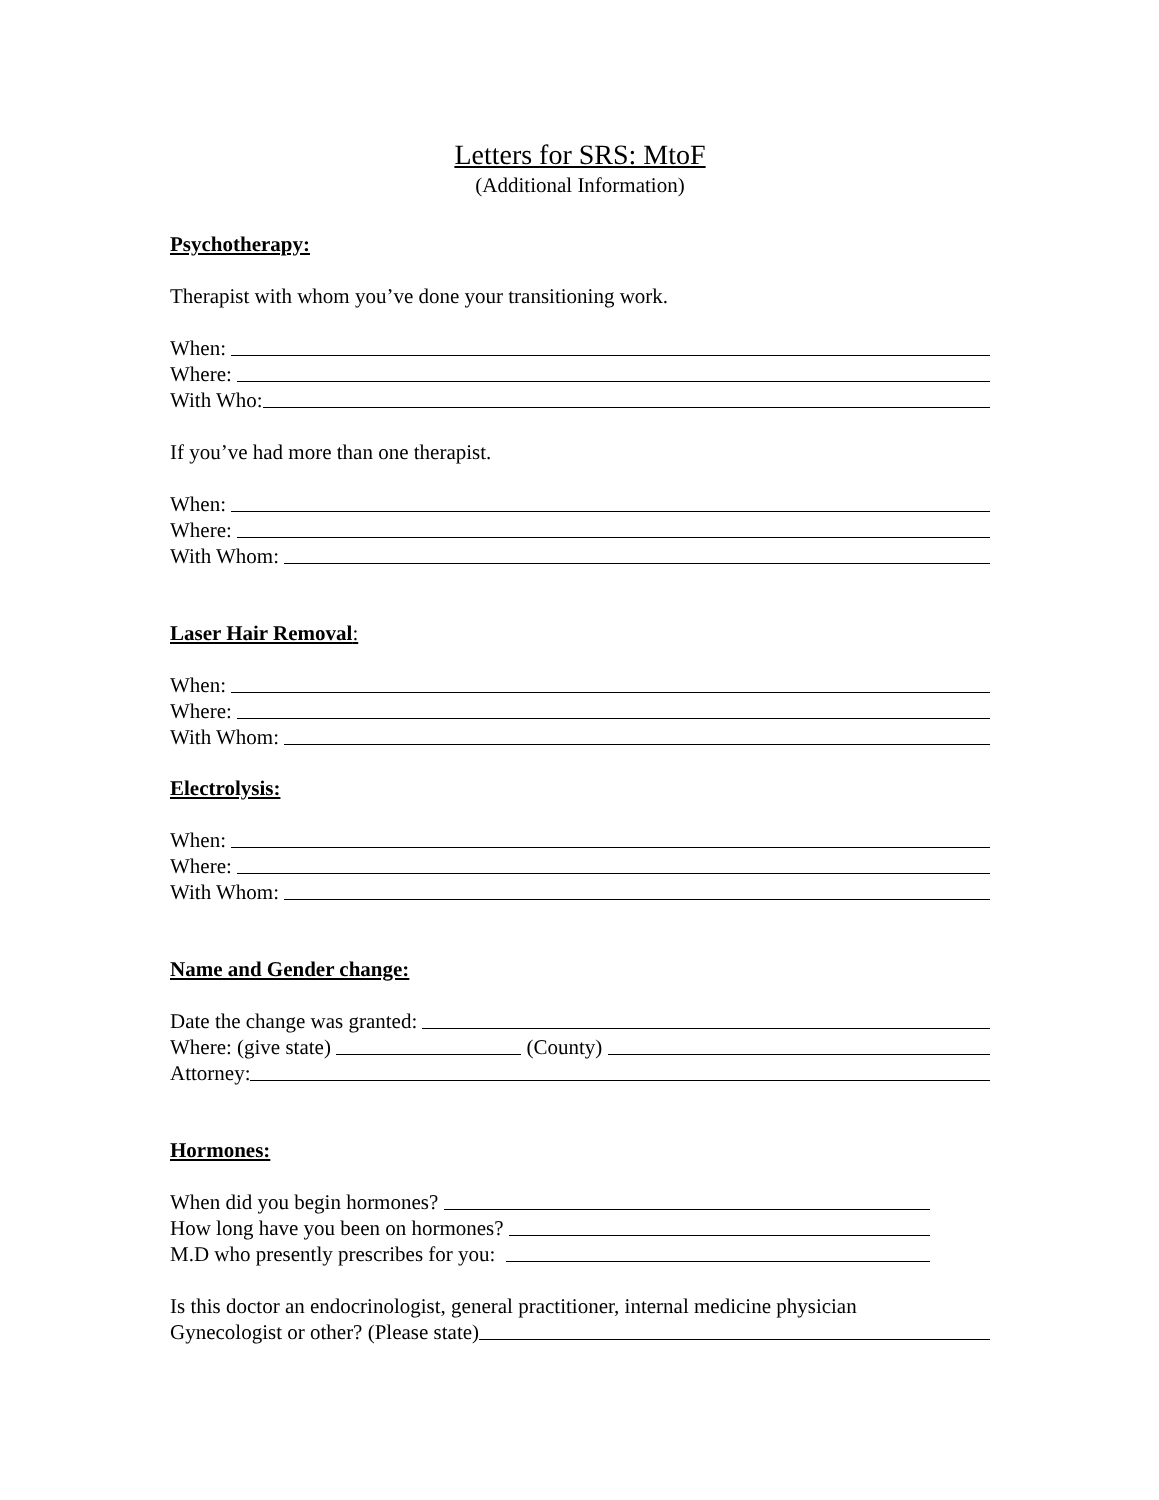Letters for SRS: MtoF
(Additional Information)
Psychotherapy:
Therapist with whom you’ve done your transitioning work.
When:
Where:
With Who:
If you’ve had more than one therapist.
When:
Where:
With Whom:
Laser Hair Removal:
When:
Where:
With Whom:
Electrolysis:
When:
Where:
With Whom:
Name and Gender change:
Date the change was granted:
Where: (give state) (County)
Attorney:
Hormones:
When did you begin hormones?
How long have you been on hormones?
M.D who presently prescribes for you:
Is this doctor an endocrinologist, general practitioner, internal medicine physician
Gynecologist or other? (Please state)